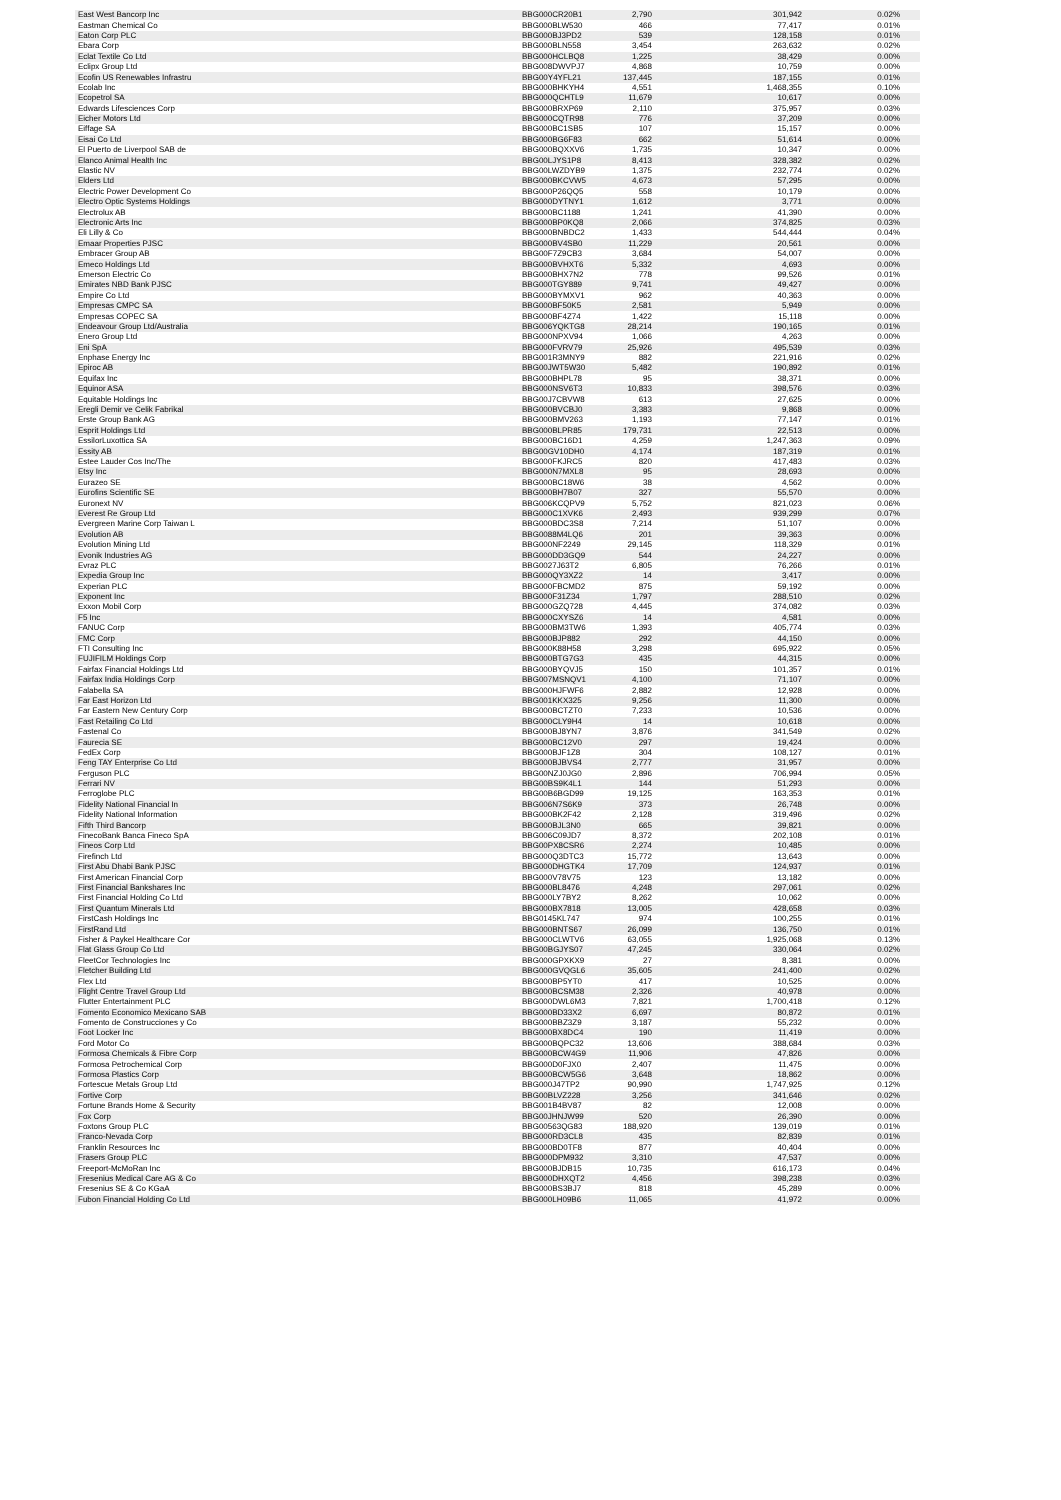| East West Bancorp Inc | BBG000CR20B1 | 2,790 | 301,942 | 0.02% |
| Eastman Chemical Co | BBG000BLW530 | 466 | 77,417 | 0.01% |
| Eaton Corp PLC | BBG000BJ3PD2 | 539 | 128,158 | 0.01% |
| Ebara Corp | BBG000BLN558 | 3,454 | 263,632 | 0.02% |
| Eclat Textile Co Ltd | BBG000HCLBQ8 | 1,225 | 38,429 | 0.00% |
| Eclipx Group Ltd | BBG008DWVPJ7 | 4,868 | 10,759 | 0.00% |
| Ecofin US Renewables Infrastru | BBG00Y4YFL21 | 137,445 | 187,155 | 0.01% |
| Ecolab Inc | BBG000BHKYH4 | 4,551 | 1,468,355 | 0.10% |
| Ecopetrol SA | BBG000QCHTL9 | 11,679 | 10,617 | 0.00% |
| Edwards Lifesciences Corp | BBG000BRXP69 | 2,110 | 375,957 | 0.03% |
| Eicher Motors Ltd | BBG000CQTR98 | 776 | 37,209 | 0.00% |
| Eiffage SA | BBG000BC1SB5 | 107 | 15,157 | 0.00% |
| Eisai Co Ltd | BBG000BG6F83 | 662 | 51,614 | 0.00% |
| El Puerto de Liverpool SAB de | BBG000BQXXV6 | 1,735 | 10,347 | 0.00% |
| Elanco Animal Health Inc | BBG00LJYS1P8 | 8,413 | 328,382 | 0.02% |
| Elastic NV | BBG00LWZDYB9 | 1,375 | 232,774 | 0.02% |
| Elders Ltd | BBG000BKCVW5 | 4,673 | 57,295 | 0.00% |
| Electric Power Development Co | BBG000P26QQ5 | 558 | 10,179 | 0.00% |
| Electro Optic Systems Holdings | BBG000DYTNY1 | 1,612 | 3,771 | 0.00% |
| Electrolux AB | BBG000BC1188 | 1,241 | 41,390 | 0.00% |
| Electronic Arts Inc | BBG000BP0KQ8 | 2,066 | 374,825 | 0.03% |
| Eli Lilly & Co | BBG000BNBDC2 | 1,433 | 544,444 | 0.04% |
| Emaar Properties PJSC | BBG000BV4SB0 | 11,229 | 20,561 | 0.00% |
| Embracer Group AB | BBG00F7Z9CB3 | 3,684 | 54,007 | 0.00% |
| Emeco Holdings Ltd | BBG000BVHXT6 | 5,332 | 4,693 | 0.00% |
| Emerson Electric Co | BBG000BHX7N2 | 778 | 99,526 | 0.01% |
| Emirates NBD Bank PJSC | BBG000TGY889 | 9,741 | 49,427 | 0.00% |
| Empire Co Ltd | BBG000BYMXV1 | 962 | 40,363 | 0.00% |
| Empresas CMPC SA | BBG000BF50K5 | 2,581 | 5,949 | 0.00% |
| Empresas COPEC SA | BBG000BF4Z74 | 1,422 | 15,118 | 0.00% |
| Endeavour Group Ltd/Australia | BBG006YQKTG8 | 28,214 | 190,165 | 0.01% |
| Enero Group Ltd | BBG000NPXV94 | 1,066 | 4,263 | 0.00% |
| Eni SpA | BBG000FVRV79 | 25,926 | 495,539 | 0.03% |
| Enphase Energy Inc | BBG001R3MNY9 | 882 | 221,916 | 0.02% |
| Epiroc AB | BBG00JWT5W30 | 5,482 | 190,892 | 0.01% |
| Equifax Inc | BBG000BHPL78 | 95 | 38,371 | 0.00% |
| Equinor ASA | BBG000NSV6T3 | 10,833 | 398,576 | 0.03% |
| Equitable Holdings Inc | BBG00J7CBVW8 | 613 | 27,625 | 0.00% |
| Eregli Demir ve Celik Fabrikal | BBG000BVCBJ0 | 3,383 | 9,868 | 0.00% |
| Erste Group Bank AG | BBG000BMV263 | 1,193 | 77,147 | 0.01% |
| Esprit Holdings Ltd | BBG000BLPR85 | 179,731 | 22,513 | 0.00% |
| EssilorLuxottica SA | BBG000BC16D1 | 4,259 | 1,247,363 | 0.09% |
| Essity AB | BBG00GV10DH0 | 4,174 | 187,319 | 0.01% |
| Estee Lauder Cos Inc/The | BBG000FKJRC5 | 820 | 417,483 | 0.03% |
| Etsy Inc | BBG000N7MXL8 | 95 | 28,693 | 0.00% |
| Eurazeo SE | BBG000BC18W6 | 38 | 4,562 | 0.00% |
| Eurofins Scientific SE | BBG000BH7B07 | 327 | 55,570 | 0.00% |
| Euronext NV | BBG006KCQPV9 | 5,752 | 821,023 | 0.06% |
| Everest Re Group Ltd | BBG000C1XVK6 | 2,493 | 939,299 | 0.07% |
| Evergreen Marine Corp Taiwan L | BBG000BDC3S8 | 7,214 | 51,107 | 0.00% |
| Evolution AB | BBG0088M4LQ6 | 201 | 39,363 | 0.00% |
| Evolution Mining Ltd | BBG000NF2249 | 29,145 | 118,329 | 0.01% |
| Evonik Industries AG | BBG000DD3GQ9 | 544 | 24,227 | 0.00% |
| Evraz PLC | BBG0027J63T2 | 6,805 | 76,266 | 0.01% |
| Expedia Group Inc | BBG000QY3XZ2 | 14 | 3,417 | 0.00% |
| Experian PLC | BBG000FBCMD2 | 875 | 59,192 | 0.00% |
| Exponent Inc | BBG000F31Z34 | 1,797 | 288,510 | 0.02% |
| Exxon Mobil Corp | BBG000GZQ728 | 4,445 | 374,082 | 0.03% |
| F5 Inc | BBG000CXYSZ6 | 14 | 4,581 | 0.00% |
| FANUC Corp | BBG000BM3TW6 | 1,393 | 405,774 | 0.03% |
| FMC Corp | BBG000BJP882 | 292 | 44,150 | 0.00% |
| FTI Consulting Inc | BBG000K88H58 | 3,298 | 695,922 | 0.05% |
| FUJIFILM Holdings Corp | BBG000BTG7G3 | 435 | 44,315 | 0.00% |
| Fairfax Financial Holdings Ltd | BBG000BYQVJ5 | 150 | 101,357 | 0.01% |
| Fairfax India Holdings Corp | BBG007MSNQV1 | 4,100 | 71,107 | 0.00% |
| Falabella SA | BBG000HJFWF6 | 2,882 | 12,928 | 0.00% |
| Far East Horizon Ltd | BBG001KKX325 | 9,256 | 11,300 | 0.00% |
| Far Eastern New Century Corp | BBG000BCTZT0 | 7,233 | 10,536 | 0.00% |
| Fast Retailing Co Ltd | BBG000CLY9H4 | 14 | 10,618 | 0.00% |
| Fastenal Co | BBG000BJ8YN7 | 3,876 | 341,549 | 0.02% |
| Faurecia SE | BBG000BC12V0 | 297 | 19,424 | 0.00% |
| FedEx Corp | BBG000BJF1Z8 | 304 | 108,127 | 0.01% |
| Feng TAY Enterprise Co Ltd | BBG000BJBVS4 | 2,777 | 31,957 | 0.00% |
| Ferguson PLC | BBG00NZJ0JG0 | 2,896 | 706,994 | 0.05% |
| Ferrari NV | BBG00BS9K4L1 | 144 | 51,293 | 0.00% |
| Ferroglobe PLC | BBG00B6BGD99 | 19,125 | 163,353 | 0.01% |
| Fidelity National Financial In | BBG006N7S6K9 | 373 | 26,748 | 0.00% |
| Fidelity National Information | BBG000BK2F42 | 2,128 | 319,496 | 0.02% |
| Fifth Third Bancorp | BBG000BJL3N0 | 665 | 39,821 | 0.00% |
| FinecoBank Banca Fineco SpA | BBG006C09JD7 | 8,372 | 202,108 | 0.01% |
| Fineos Corp Ltd | BBG00PX8CSR6 | 2,274 | 10,485 | 0.00% |
| Firefinch Ltd | BBG000Q3DTC3 | 15,772 | 13,643 | 0.00% |
| First Abu Dhabi Bank PJSC | BBG000DHGTK4 | 17,709 | 124,937 | 0.01% |
| First American Financial Corp | BBG000V78V75 | 123 | 13,182 | 0.00% |
| First Financial Bankshares Inc | BBG000BL8476 | 4,248 | 297,061 | 0.02% |
| First Financial Holding Co Ltd | BBG000LY7BY2 | 8,262 | 10,062 | 0.00% |
| First Quantum Minerals Ltd | BBG000BX7818 | 13,005 | 428,658 | 0.03% |
| FirstCash Holdings Inc | BBG0145KL747 | 974 | 100,255 | 0.01% |
| FirstRand Ltd | BBG000BNTS67 | 26,099 | 136,750 | 0.01% |
| Fisher & Paykel Healthcare Cor | BBG000CLWTV6 | 63,055 | 1,925,068 | 0.13% |
| Flat Glass Group Co Ltd | BBG00BGJYS07 | 47,245 | 330,064 | 0.02% |
| FleetCor Technologies Inc | BBG000GPXKX9 | 27 | 8,381 | 0.00% |
| Fletcher Building Ltd | BBG000GVQGL6 | 35,605 | 241,400 | 0.02% |
| Flex Ltd | BBG000BP5YT0 | 417 | 10,525 | 0.00% |
| Flight Centre Travel Group Ltd | BBG000BCSM38 | 2,326 | 40,978 | 0.00% |
| Flutter Entertainment PLC | BBG000DWL6M3 | 7,821 | 1,700,418 | 0.12% |
| Fomento Economico Mexicano SAB | BBG000BD33X2 | 6,697 | 80,872 | 0.01% |
| Fomento de Construcciones y Co | BBG000BBZ3Z9 | 3,187 | 55,232 | 0.00% |
| Foot Locker Inc | BBG000BX8DC4 | 190 | 11,419 | 0.00% |
| Ford Motor Co | BBG000BQPC32 | 13,606 | 388,684 | 0.03% |
| Formosa Chemicals & Fibre Corp | BBG000BCW4G9 | 11,906 | 47,826 | 0.00% |
| Formosa Petrochemical Corp | BBG000D0FJX0 | 2,407 | 11,475 | 0.00% |
| Formosa Plastics Corp | BBG000BCW5G6 | 3,648 | 18,862 | 0.00% |
| Fortescue Metals Group Ltd | BBG000J47TP2 | 90,990 | 1,747,925 | 0.12% |
| Fortive Corp | BBG00BLVZ228 | 3,256 | 341,646 | 0.02% |
| Fortune Brands Home & Security | BBG001B4BV87 | 82 | 12,008 | 0.00% |
| Fox Corp | BBG00JHNJW99 | 520 | 26,390 | 0.00% |
| Foxtons Group PLC | BBG00563QG83 | 188,920 | 139,019 | 0.01% |
| Franco-Nevada Corp | BBG000RD3CL8 | 435 | 82,839 | 0.01% |
| Franklin Resources Inc | BBG000BD0TF8 | 877 | 40,404 | 0.00% |
| Frasers Group PLC | BBG000DPM932 | 3,310 | 47,537 | 0.00% |
| Freeport-McMoRan Inc | BBG000BJDB15 | 10,735 | 616,173 | 0.04% |
| Fresenius Medical Care AG & Co | BBG000DHXQT2 | 4,456 | 398,238 | 0.03% |
| Fresenius SE & Co KGaA | BBG000BS3BJ7 | 818 | 45,289 | 0.00% |
| Fubon Financial Holding Co Ltd | BBG000LH09B6 | 11,065 | 41,972 | 0.00% |